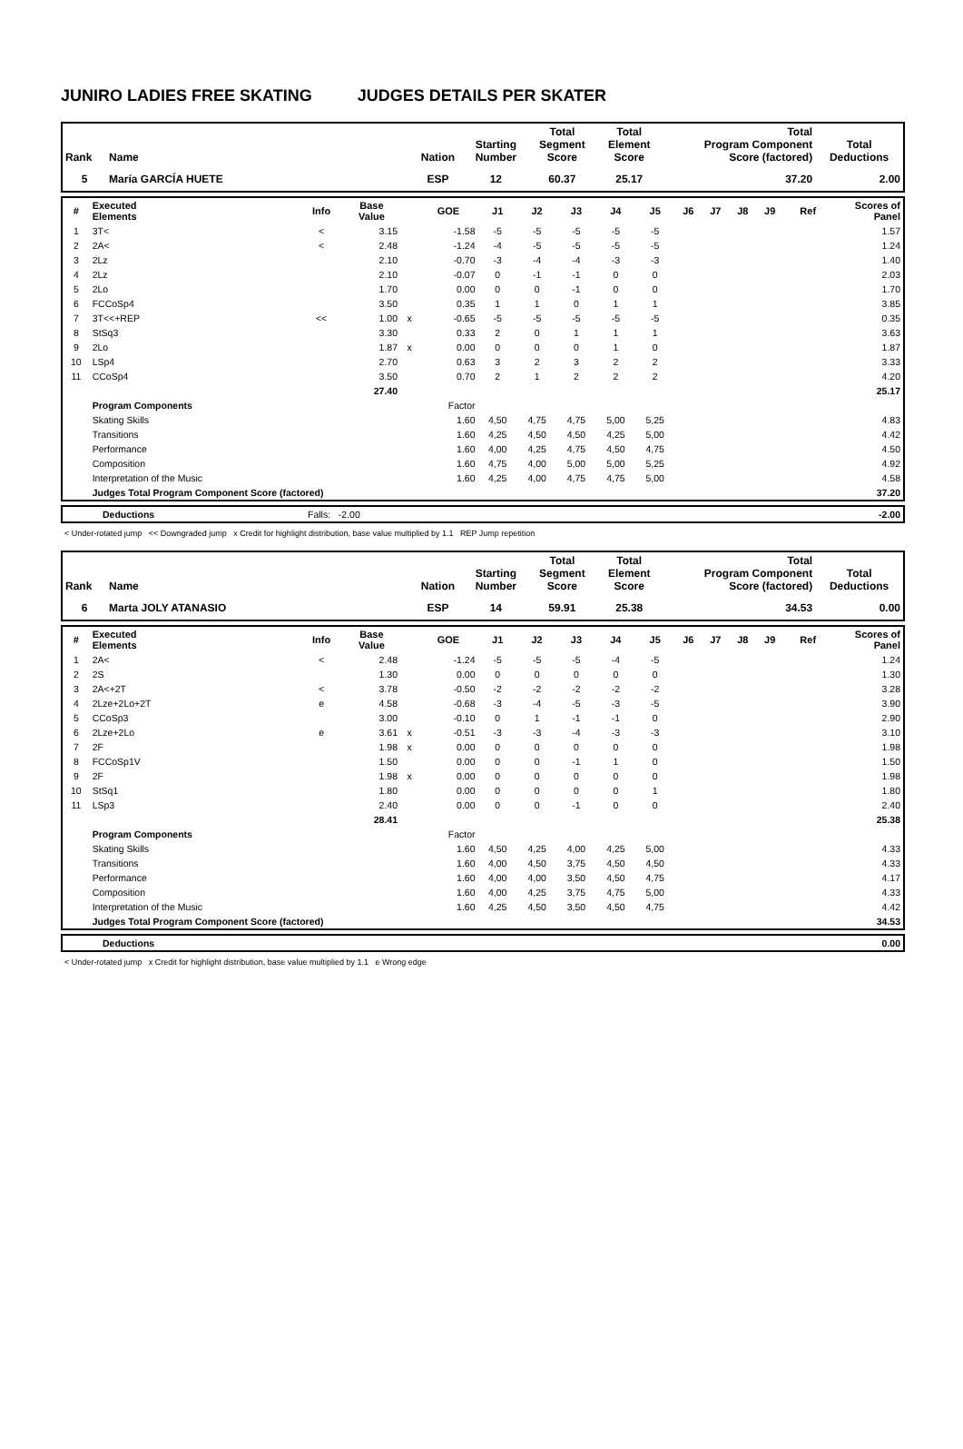JUNIRO LADIES FREE SKATING JUDGES DETAILS PER SKATER
| Rank | Name | Nation | Starting Number | Total Segment Score | Total Element Score | Total Program Component Score (factored) | Total Deductions |
| --- | --- | --- | --- | --- | --- | --- | --- |
| 5 | María GARCÍA HUETE | ESP | 12 | 60.37 | 25.17 | 37.20 | 2.00 |
| # | Executed Elements | Info | Base Value | | GOE | J1 | J2 | J3 | J4 | J5 | J6 | J7 | J8 | J9 | Ref | Scores of Panel |
| --- | --- | --- | --- | --- | --- | --- | --- | --- | --- | --- | --- | --- | --- | --- | --- | --- |
| 1 | 3T< | < | 3.15 | | -1.58 | -5 | -5 | -5 | -5 | -5 | | | | | | 1.57 |
| 2 | 2A< | < | 2.48 | | -1.24 | -4 | -5 | -5 | -5 | -5 | | | | | | 1.24 |
| 3 | 2Lz | | 2.10 | | -0.70 | -3 | -4 | -4 | -3 | -3 | | | | | | 1.40 |
| 4 | 2Lz | | 2.10 | | -0.07 | 0 | -1 | -1 | 0 | 0 | | | | | | 2.03 |
| 5 | 2Lo | | 1.70 | | 0.00 | 0 | 0 | -1 | 0 | 0 | | | | | | 1.70 |
| 6 | FCCoSp4 | | 3.50 | | 0.35 | 1 | 1 | 0 | 1 | 1 | | | | | | 3.85 |
| 7 | 3T<<+REP | << | 1.00 | x | -0.65 | -5 | -5 | -5 | -5 | -5 | | | | | | 0.35 |
| 8 | StSq3 | | 3.30 | | 0.33 | 2 | 0 | 1 | 1 | 1 | | | | | | 3.63 |
| 9 | 2Lo | | 1.87 | x | 0.00 | 0 | 0 | 0 | 1 | 0 | | | | | | 1.87 |
| 10 | LSp4 | | 2.70 | | 0.63 | 3 | 2 | 3 | 2 | 2 | | | | | | 3.33 |
| 11 | CCoSp4 | | 3.50 | | 0.70 | 2 | 1 | 2 | 2 | 2 | | | | | | 4.20 |
| | | | 27.40 | | | | | | | | | | | | | 25.17 |
| | Program Components | | | | Factor | | | | | | | | | | | |
| | Skating Skills | | | | 1.60 | 4,50 | 4,75 | 4,75 | 5,00 | 5,25 | | | | | | 4.83 |
| | Transitions | | | | 1.60 | 4,25 | 4,50 | 4,50 | 4,25 | 5,00 | | | | | | 4.42 |
| | Performance | | | | 1.60 | 4,00 | 4,25 | 4,75 | 4,50 | 4,75 | | | | | | 4.50 |
| | Composition | | | | 1.60 | 4,75 | 4,00 | 5,00 | 5,00 | 5,25 | | | | | | 4.92 |
| | Interpretation of the Music | | | | 1.60 | 4,25 | 4,00 | 4,75 | 4,75 | 5,00 | | | | | | 4.58 |
| | Judges Total Program Component Score (factored) | | | | | | | | | | | | | | | 37.20 |
| | Deductions | Falls: -2.00 | -2.00 |
< Under-rotated jump << Downgraded jump x Credit for highlight distribution, base value multiplied by 1.1 REP Jump repetition
| Rank | Name | Nation | Starting Number | Total Segment Score | Total Element Score | Total Program Component Score (factored) | Total Deductions |
| --- | --- | --- | --- | --- | --- | --- | --- |
| 6 | Marta JOLY ATANASIO | ESP | 14 | 59.91 | 25.38 | 34.53 | 0.00 |
| # | Executed Elements | Info | Base Value | | GOE | J1 | J2 | J3 | J4 | J5 | J6 | J7 | J8 | J9 | Ref | Scores of Panel |
| --- | --- | --- | --- | --- | --- | --- | --- | --- | --- | --- | --- | --- | --- | --- | --- | --- |
| 1 | 2A< | < | 2.48 | | -1.24 | -5 | -5 | -5 | -4 | -5 | | | | | | 1.24 |
| 2 | 2S | | 1.30 | | 0.00 | 0 | 0 | 0 | 0 | 0 | | | | | | 1.30 |
| 3 | 2A<+2T | < | 3.78 | | -0.50 | -2 | -2 | -2 | -2 | -2 | | | | | | 3.28 |
| 4 | 2Lze+2Lo+2T | e | 4.58 | | -0.68 | -3 | -4 | -5 | -3 | -5 | | | | | | 3.90 |
| 5 | CCoSp3 | | 3.00 | | -0.10 | 0 | 1 | -1 | -1 | 0 | | | | | | 2.90 |
| 6 | 2Lze+2Lo | e | 3.61 | x | -0.51 | -3 | -3 | -4 | -3 | -3 | | | | | | 3.10 |
| 7 | 2F | | 1.98 | x | 0.00 | 0 | 0 | 0 | 0 | 0 | | | | | | 1.98 |
| 8 | FCCoSp1V | | 1.50 | | 0.00 | 0 | 0 | -1 | 1 | 0 | | | | | | 1.50 |
| 9 | 2F | | 1.98 | x | 0.00 | 0 | 0 | 0 | 0 | 0 | | | | | | 1.98 |
| 10 | StSq1 | | 1.80 | | 0.00 | 0 | 0 | 0 | 0 | 1 | | | | | | 1.80 |
| 11 | LSp3 | | 2.40 | | 0.00 | 0 | 0 | -1 | 0 | 0 | | | | | | 2.40 |
| | | | 28.41 | | | | | | | | | | | | | 25.38 |
| | Program Components | | | | Factor | | | | | | | | | | | |
| | Skating Skills | | | | 1.60 | 4,50 | 4,25 | 4,00 | 4,25 | 5,00 | | | | | | 4.33 |
| | Transitions | | | | 1.60 | 4,00 | 4,50 | 3,75 | 4,50 | 4,50 | | | | | | 4.33 |
| | Performance | | | | 1.60 | 4,00 | 4,00 | 3,50 | 4,50 | 4,75 | | | | | | 4.17 |
| | Composition | | | | 1.60 | 4,00 | 4,25 | 3,75 | 4,75 | 5,00 | | | | | | 4.33 |
| | Interpretation of the Music | | | | 1.60 | 4,25 | 4,50 | 3,50 | 4,50 | 4,75 | | | | | | 4.42 |
| | Judges Total Program Component Score (factored) | | | | | | | | | | | | | | | 34.53 |
| | Deductions | 0.00 |
< Under-rotated jump x Credit for highlight distribution, base value multiplied by 1.1 e Wrong edge